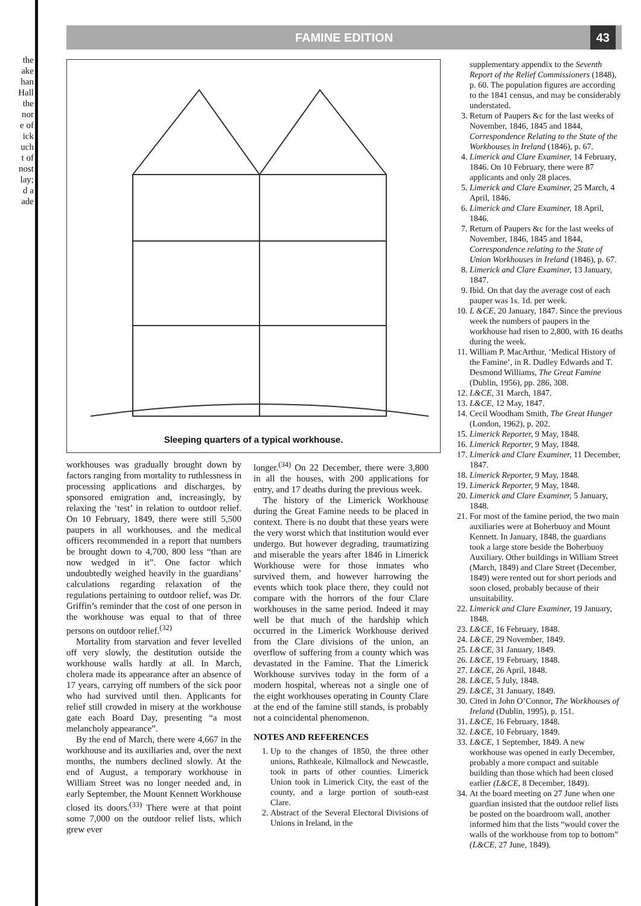the
ake
han
Hall
the
nor
e of
ick
uch
t of
nost
lay;
d a
ade
FAMINE EDITION 43
Sleeping quarters of a typical workhouse.
workhouses was gradually brought down by factors ranging from mortality to ruthlessness in processing applications and discharges, by sponsored emigration and, increasingly, by relaxing the ‘test’ in relation to outdoor relief. On 10 February, 1849, there were still 5,500 paupers in all workhouses, and the medical officers recommended in a report that numbers be brought down to 4,700, 800 less “than are now wedged in it”. One factor which undoubtedly weighed heavily in the guardians’ calculations regarding relaxation of the regulations pertaining to outdoor relief, was Dr. Griffin’s reminder that the cost of one person in the workhouse was equal to that of three persons on outdoor relief.<sup>(32)</sup>
Mortality from starvation and fever levelled off very slowly, the destitution outside the workhouse walls hardly at all. In March, cholera made its appearance after an absence of 17 years, carrying off numbers of the sick poor who had survived until then. Applicants for relief still crowded in misery at the workhouse gate each Board Day, presenting “a most melancholy appearance”.
By the end of March, there were 4,667 in the workhouse and its auxiliaries and, over the next months, the numbers declined slowly. At the end of August, a temporary workhouse in William Street was no longer needed and, in early September, the Mount Kennett Workhouse closed its doors.<sup>(33)</sup> There were at that point some 7,000 on the outdoor relief lists, which grew ever
longer.<sup>(34)</sup> On 22 December, there were 3,800 in all the houses, with 200 applications for entry, and 17 deaths during the previous week.
The history of the Limerick Workhouse during the Great Famine needs to be placed in context. There is no doubt that these years were the very worst which that institution would ever undergo. But however degrading, traumatizing and miserable the years after 1846 in Limerick Workhouse were for those inmates who survived them, and however harrowing the events which took place there, they could not compare with the horrors of the four Clare workhouses in the same period. Indeed it may well be that much of the hardship which occurred in the Limerick Workhouse derived from the Clare divisions of the union, an overflow of suffering from a county which was devastated in the Famine. That the Limerick Workhouse survives today in the form of a modern hospital, whereas not a single one of the eight workhouses operating in County Clare at the end of the famine still stands, is probably not a coincidental phenomenon.
NOTES AND REFERENCES
1. Up to the changes of 1850, the three other unions, Rathkeale, Kilmallock and Newcastle, took in parts of other counties. Limerick Union took in Limerick City, the east of the county, and a large portion of south-east Clare.
2. Abstract of the Several Electoral Divisions of Unions in Ireland, in the
supplementary appendix to the Seventh Report of the Relief Commissioners (1848), p. 60. The population figures are according to the 1841 census, and may be considerably understated.
3. Return of Paupers &c for the last weeks of November, 1846, 1845 and 1844, Correspondence Relating to the State of the Workhouses in Ireland (1846), p. 67.
4. Limerick and Clare Examiner, 14 February, 1846. On 10 February, there were 87 applicants and only 28 places.
5. Limerick and Clare Examiner, 25 March, 4 April, 1846.
6. Limerick and Clare Examiner, 18 April, 1846.
7. Return of Paupers &c for the last weeks of November, 1846, 1845 and 1844, Correspondence relating to the State of Union Workhouses in Ireland (1846), p. 67.
8. Limerick and Clare Examiner, 13 January, 1847.
9. Ibid. On that day the average cost of each pauper was 1s. 1d. per week.
10. L &CE, 20 January, 1847. Since the previous week the numbers of paupers in the workhouse had risen to 2,800, with 16 deaths during the week.
11. William P. MacArthur, ‘Medical History of the Famine’, in R. Dudley Edwards and T. Desmond Williams, The Great Famine (Dublin, 1956), pp. 286, 308.
12. L&CE, 31 March, 1847.
13. L&CE, 12 May, 1847.
14. Cecil Woodham Smith, The Great Hunger (London, 1962), p. 202.
15. Limerick Reporter, 9 May, 1848.
16. Limerick Reporter, 9 May, 1848.
17. Limerick and Clare Examiner, 11 December, 1847.
18. Limerick Reporter, 9 May, 1848.
19. Limerick Reporter, 9 May, 1848.
20. Limerick and Clare Examiner, 5 January, 1848.
21. For most of the famine period, the two main auxiliaries were at Boherbuoy and Mount Kennett. In January, 1848, the guardians took a large store beside the Boherbuoy Auxiliary. Other buildings in William Street (March, 1849) and Clare Street (December, 1849) were rented out for short periods and soon closed, probably because of their unsuitability.
22. Limerick and Clare Examiner, 19 January, 1848.
23. L&CE, 16 February, 1848.
24. L&CE, 29 November, 1849.
25. L&CE, 31 January, 1849.
26. L&CE, 19 February, 1848.
27. L&CE, 26 April, 1848.
28. L&CE, 5 July, 1848.
29. L&CE, 31 January, 1849.
30. Cited in John O’Connor, The Workhouses of Ireland (Dublin, 1995), p. 151.
31. L&CE, 16 February, 1848.
32. L&CE, 10 February, 1849.
33. L&CE, 1 September, 1849. A new workhouse was opened in early December, probably a more compact and suitable building than those which had been closed earlier (L&CE, 8 December, 1849).
34. At the board meeting on 27 June when one guardian insisted that the outdoor relief lists be posted on the boardroom wall, another informed him that the lists “would cover the walls of the workhouse from top to bottom” (L&CE, 27 June, 1849).